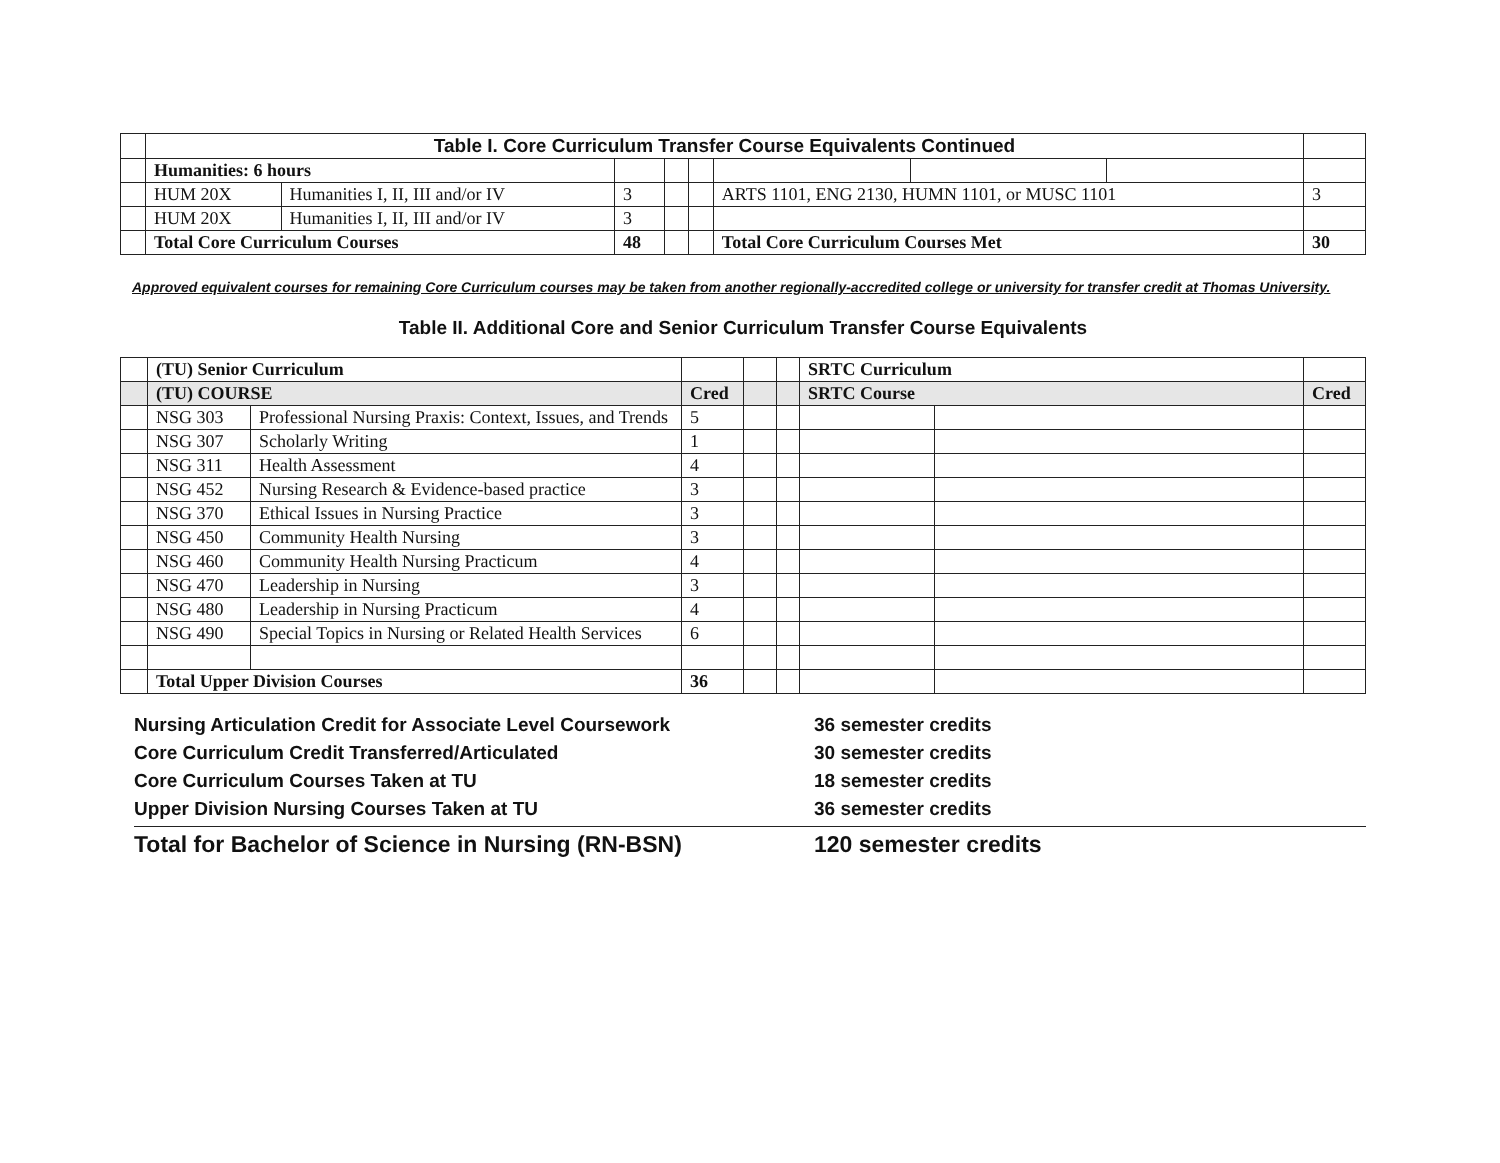| | Table I. Core Curriculum Transfer Course Equivalents Continued | | | | | | | | |
| | Humanities: 6 hours | | | | | | | | |
| | HUM 20X | Humanities I, II, III and/or IV | 3 | | | ARTS 1101, ENG 2130, HUMN 1101, or MUSC 1101 | | | 3 |
| | HUM 20X | Humanities I, II, III and/or IV | 3 | | | | | | |
| | Total Core Curriculum Courses | | 48 | | | Total Core Curriculum Courses Met | | | 30 |
Approved equivalent courses for remaining Core Curriculum courses may be taken from another regionally-accredited college or university for transfer credit at Thomas University.
Table II. Additional Core and Senior Curriculum Transfer Course Equivalents
| | (TU) Senior Curriculum | | | | | SRTC Curriculum | | |
| | (TU) COURSE | | Cred | | | SRTC Course | | Cred |
| | NSG 303 | Professional Nursing Praxis: Context, Issues, and Trends | 5 | | | | | |
| | NSG 307 | Scholarly Writing | 1 | | | | | |
| | NSG 311 | Health Assessment | 4 | | | | | |
| | NSG 452 | Nursing Research & Evidence-based practice | 3 | | | | | |
| | NSG 370 | Ethical Issues in Nursing Practice | 3 | | | | | |
| | NSG 450 | Community Health Nursing | 3 | | | | | |
| | NSG 460 | Community Health Nursing Practicum | 4 | | | | | |
| | NSG 470 | Leadership in Nursing | 3 | | | | | |
| | NSG 480 | Leadership in Nursing Practicum | 4 | | | | | |
| | NSG 490 | Special Topics in Nursing or Related Health Services | 6 | | | | | |
| | Total Upper Division Courses | | 36 | | | | | |
Nursing Articulation Credit for Associate Level Coursework 36 semester credits
Core Curriculum Credit Transferred/Articulated 30 semester credits
Core Curriculum Courses Taken at TU 18 semester credits
Upper Division Nursing Courses Taken at TU 36 semester credits
Total for Bachelor of Science in Nursing (RN-BSN) 120 semester credits